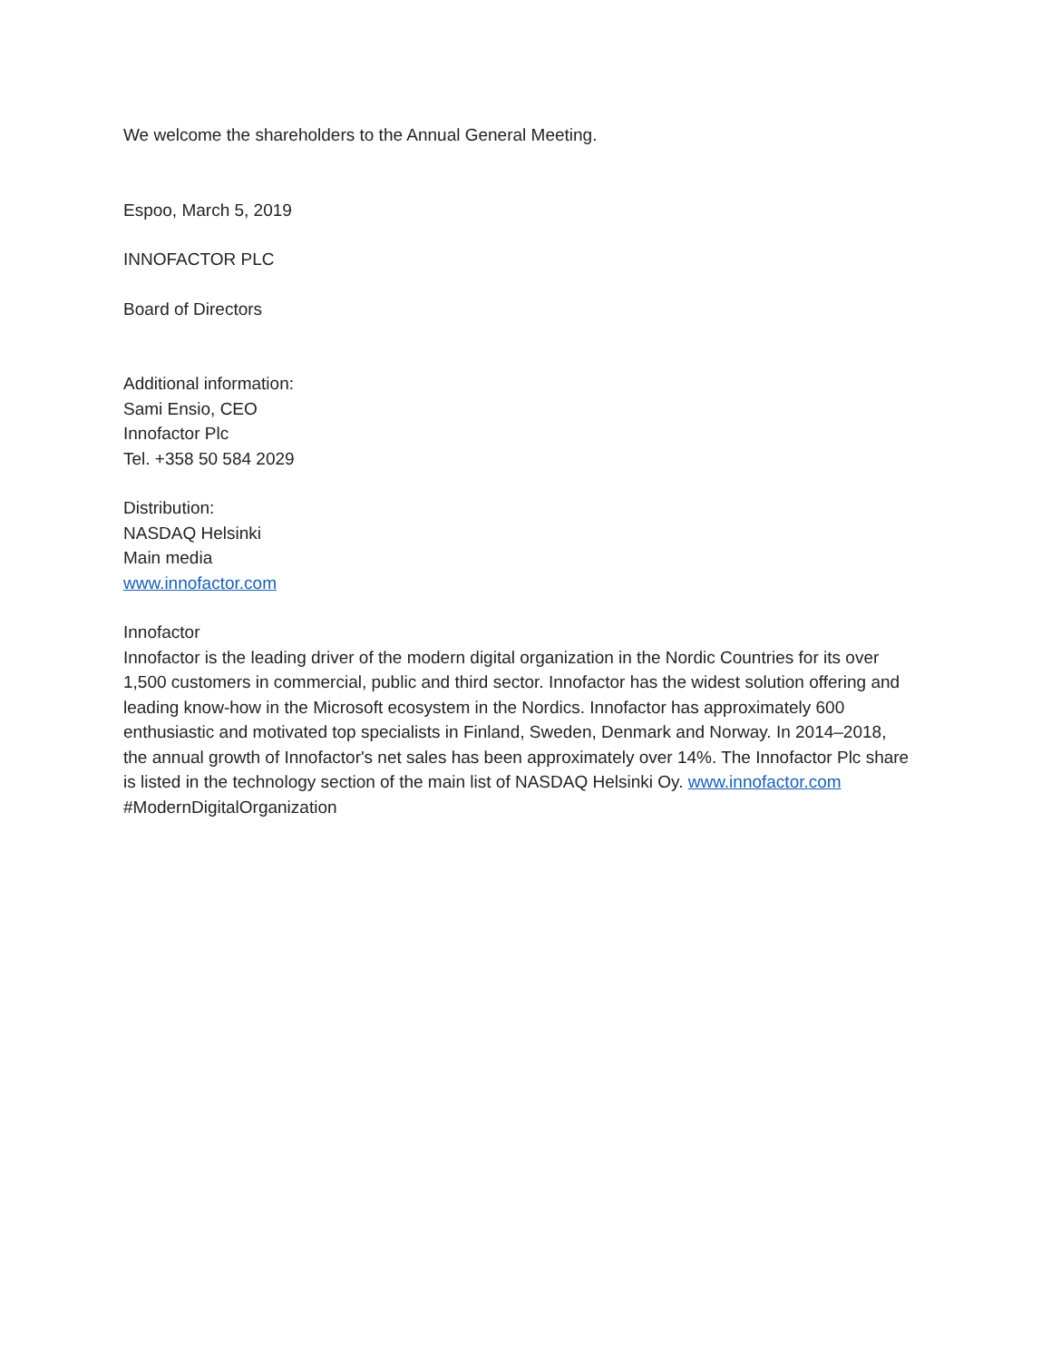We welcome the shareholders to the Annual General Meeting.
Espoo, March 5, 2019
INNOFACTOR PLC
Board of Directors
Additional information:
Sami Ensio, CEO
Innofactor Plc
Tel. +358 50 584 2029
Distribution:
NASDAQ Helsinki
Main media
www.innofactor.com
Innofactor
Innofactor is the leading driver of the modern digital organization in the Nordic Countries for its over 1,500 customers in commercial, public and third sector. Innofactor has the widest solution offering and leading know-how in the Microsoft ecosystem in the Nordics. Innofactor has approximately 600 enthusiastic and motivated top specialists in Finland, Sweden, Denmark and Norway. In 2014–2018, the annual growth of Innofactor's net sales has been approximately over 14%. The Innofactor Plc share is listed in the technology section of the main list of NASDAQ Helsinki Oy. www.innofactor.com #ModernDigitalOrganization